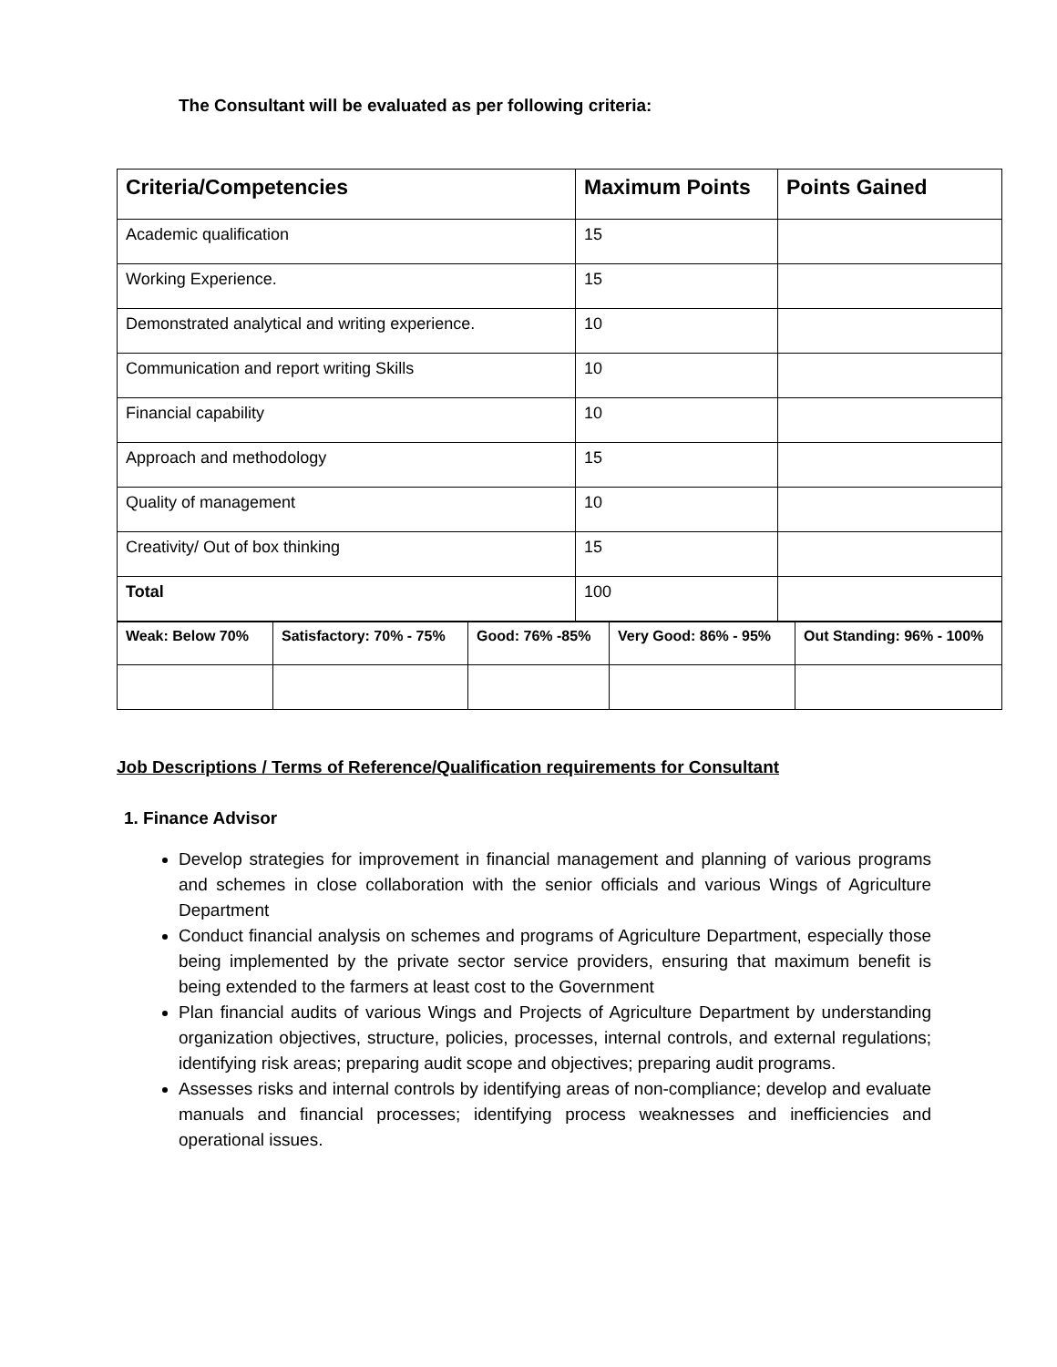The Consultant will be evaluated as per following criteria:
| Criteria/Competencies | Maximum Points | Points Gained |
| --- | --- | --- |
| Academic qualification | 15 | |
| Working Experience. | 15 | |
| Demonstrated analytical and writing experience. | 10 | |
| Communication and report writing Skills | 10 | |
| Financial capability | 10 | |
| Approach and methodology | 15 | |
| Quality of management | 10 | |
| Creativity/ Out of box thinking | 15 | |
| Total | 100 | |
| Weak: Below 70% | Satisfactory: 70% - 75% | Good: 76% -85% | Very Good: 86% - 95% | Out Standing: 96% - 100% |
| --- | --- | --- | --- | --- |
Job Descriptions / Terms of Reference/Qualification requirements for Consultant
1. Finance Advisor
Develop strategies for improvement in financial management and planning of various programs and schemes in close collaboration with the senior officials and various Wings of Agriculture Department
Conduct financial analysis on schemes and programs of Agriculture Department, especially those being implemented by the private sector service providers, ensuring that maximum benefit is being extended to the farmers at least cost to the Government
Plan financial audits of various Wings and Projects of Agriculture Department by understanding organization objectives, structure, policies, processes, internal controls, and external regulations; identifying risk areas; preparing audit scope and objectives; preparing audit programs.
Assesses risks and internal controls by identifying areas of non-compliance; develop and evaluate manuals and financial processes; identifying process weaknesses and inefficiencies and operational issues.